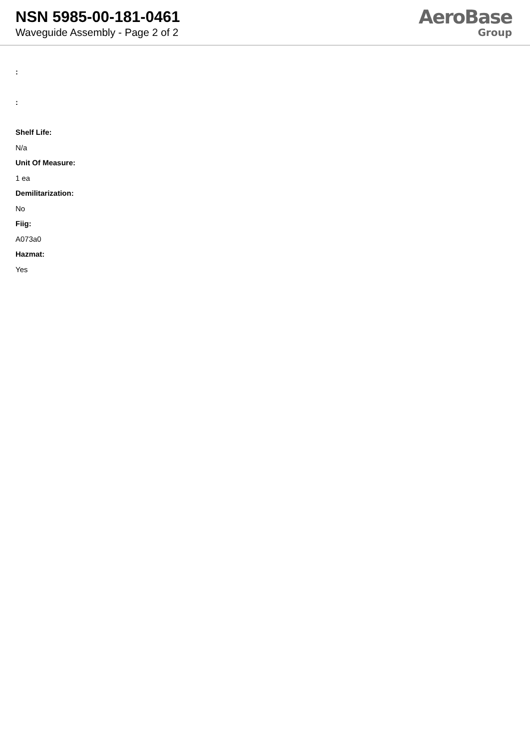NSN 5985-00-181-0461
Waveguide Assembly - Page 2 of 2
AeroBase
Group
:
:
Shelf Life:
N/a
Unit Of Measure:
1 ea
Demilitarization:
No
Fiig:
A073a0
Hazmat:
Yes